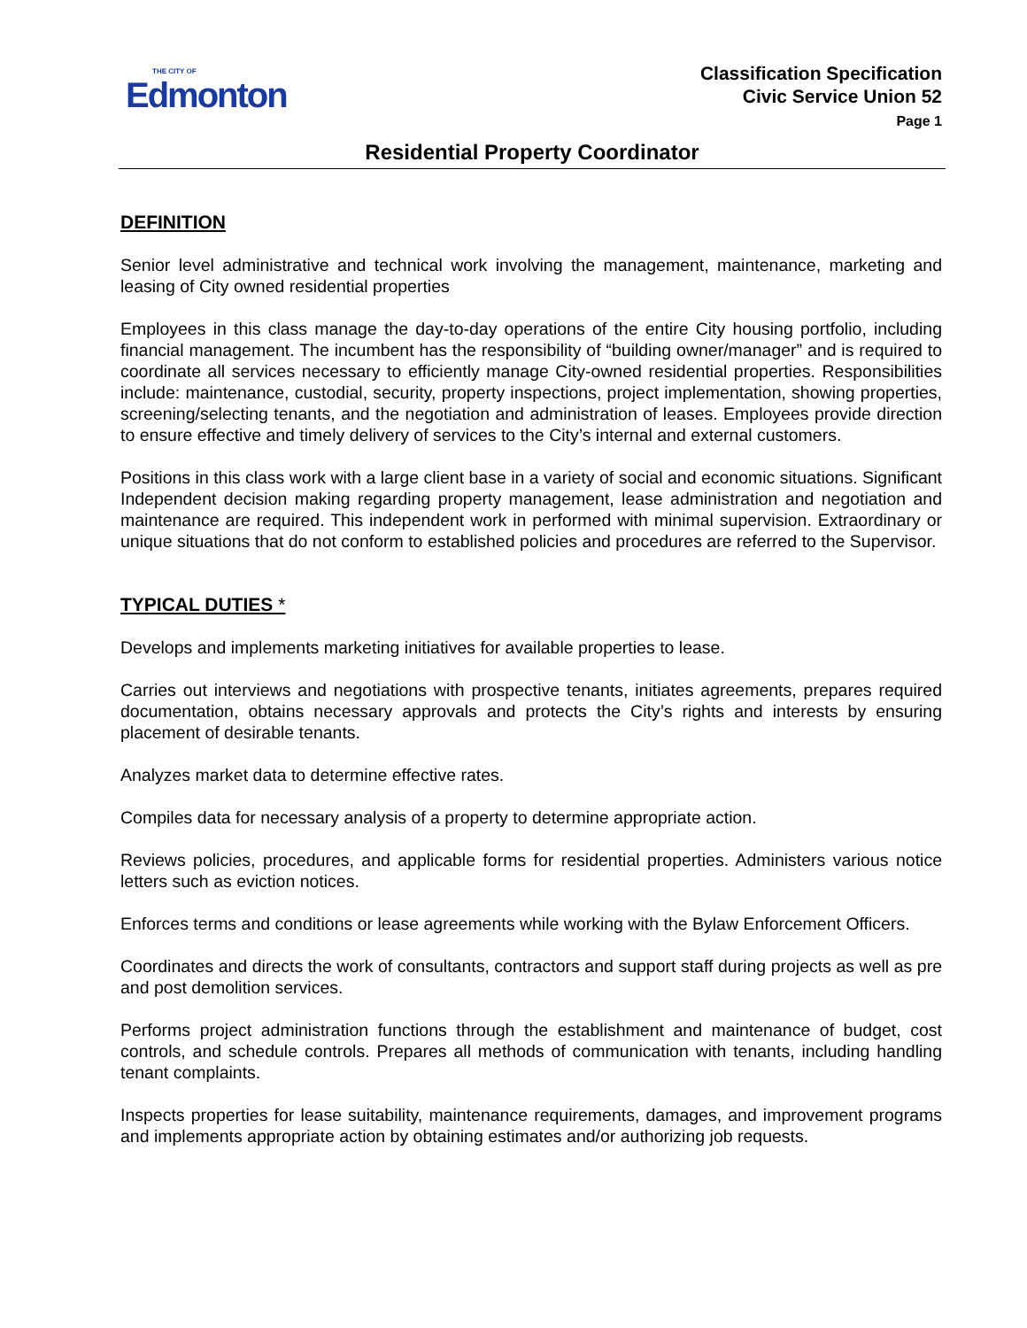THE CITY OF
Edmonton
Classification Specification
Civic Service Union 52
Page 1
Residential Property Coordinator
DEFINITION
Senior level administrative and technical work involving the management, maintenance, marketing and leasing of City owned residential properties
Employees in this class manage the day-to-day operations of the entire City housing portfolio, including financial management. The incumbent has the responsibility of “building owner/manager” and is required to coordinate all services necessary to efficiently manage City-owned residential properties. Responsibilities include: maintenance, custodial, security, property inspections, project implementation, showing properties, screening/selecting tenants, and the negotiation and administration of leases. Employees provide direction to ensure effective and timely delivery of services to the City’s internal and external customers.
Positions in this class work with a large client base in a variety of social and economic situations. Significant Independent decision making regarding property management, lease administration and negotiation and maintenance are required. This independent work in performed with minimal supervision. Extraordinary or unique situations that do not conform to established policies and procedures are referred to the Supervisor.
TYPICAL DUTIES *
Develops and implements marketing initiatives for available properties to lease.
Carries out interviews and negotiations with prospective tenants, initiates agreements, prepares required documentation, obtains necessary approvals and protects the City’s rights and interests by ensuring placement of desirable tenants.
Analyzes market data to determine effective rates.
Compiles data for necessary analysis of a property to determine appropriate action.
Reviews policies, procedures, and applicable forms for residential properties. Administers various notice letters such as eviction notices.
Enforces terms and conditions or lease agreements while working with the Bylaw Enforcement Officers.
Coordinates and directs the work of consultants, contractors and support staff during projects as well as pre and post demolition services.
Performs project administration functions through the establishment and maintenance of budget, cost controls, and schedule controls. Prepares all methods of communication with tenants, including handling tenant complaints.
Inspects properties for lease suitability, maintenance requirements, damages, and improvement programs and implements appropriate action by obtaining estimates and/or authorizing job requests.